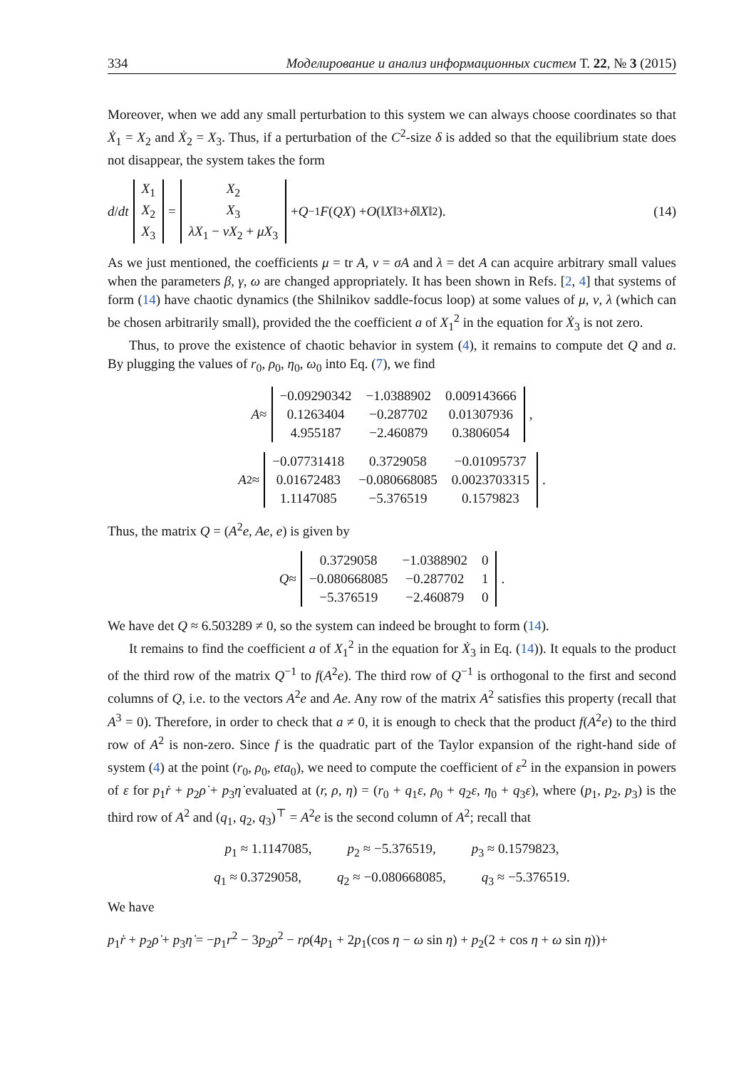334 Моделирование и анализ информационных систем Т. 22, № 3 (2015)
Moreover, when we add any small perturbation to this system we can always choose coordinates so that Ẋ<sub>1</sub> = X<sub>2</sub> and Ẋ<sub>2</sub> = X<sub>3</sub>. Thus, if a perturbation of the C<sup>2</sup>-size δ is added so that the equilibrium state does not disappear, the system takes the form
d / dt
| X<sub>1</sub> |
| X<sub>2</sub> |
| X<sub>3</sub> |
=
| X<sub>2</sub> |
| X<sub>3</sub> |
| λX<sub>1</sub> − νX<sub>2</sub> + μX<sub>3</sub> |
+ Q<sup>−1</sup> F (QX) + O (‖ X ‖<sup>3</sup> + δ ‖ X ‖<sup>2</sup>). (14)
As we just mentioned, the coefficients μ = tr A, ν = σA and λ = det A can acquire arbitrary small values when the parameters β, γ, ω are changed appropriately. It has been shown in Refs. [2, 4] that systems of form (14) have chaotic dynamics (the Shilnikov saddle-focus loop) at some values of μ, ν, λ (which can be chosen arbitrarily small), provided the the coefficient a of X<sub>1</sub><sup>2</sup> in the equation for Ẋ<sub>3</sub> is not zero.
Thus, to prove the existence of chaotic behavior in system (4), it remains to compute det Q and a. By plugging the values of r<sub>0</sub>, ρ<sub>0</sub>, η<sub>0</sub>, ω<sub>0</sub> into Eq. (7), we find
A ≈
| −0.09290342 | −1.0388902 | 0.009143666 |
| 0.1263404 | −0.287702 | 0.01307936 |
| 4.955187 | −2.460879 | 0.3806054 |
,
A<sup>2</sup> ≈
| −0.07731418 | 0.3729058 | −0.01095737 |
| 0.01672483 | −0.080668085 | 0.0023703315 |
| 1.1147085 | −5.376519 | 0.1579823 |
.
Thus, the matrix Q = (A<sup>2</sup>e, Ae, e) is given by
Q ≈
| 0.3729058 | −1.0388902 | 0 |
| −0.080668085 | −0.287702 | 1 |
| −5.376519 | −2.460879 | 0 |
.
We have det Q ≈ 6.503289 ≠ 0, so the system can indeed be brought to form (14).
It remains to find the coefficient a of X<sub>1</sub><sup>2</sup> in the equation for Ẋ<sub>3</sub> in Eq. (14)). It equals to the product of the third row of the matrix Q<sup>−1</sup> to f(A<sup>2</sup>e). The third row of Q<sup>−1</sup> is orthogonal to the first and second columns of Q, i.e. to the vectors A<sup>2</sup>e and Ae. Any row of the matrix A<sup>2</sup> satisfies this property (recall that A<sup>3</sup> = 0). Therefore, in order to check that a ≠ 0, it is enough to check that the product f(A<sup>2</sup>e) to the third row of A<sup>2</sup> is non-zero. Since f is the quadratic part of the Taylor expansion of the right-hand side of system (4) at the point (r<sub>0</sub>, ρ<sub>0</sub>, eta<sub>0</sub>), we need to compute the coefficient of ε<sup>2</sup> in the expansion in powers of ε for p<sub>1</sub>ṙ + p<sub>2</sub>ρ̇ + p<sub>3</sub>η̇ evaluated at (r, ρ, η) = (r<sub>0</sub> + q<sub>1</sub>ε, ρ<sub>0</sub> + q<sub>2</sub>ε, η<sub>0</sub> + q<sub>3</sub>ε), where (p<sub>1</sub>, p<sub>2</sub>, p<sub>3</sub>) is the third row of A<sup>2</sup> and (q<sub>1</sub>, q<sub>2</sub>, q<sub>3</sub>)<sup>⊤</sup> = A<sup>2</sup>e is the second column of A<sup>2</sup>; recall that
p<sub>1</sub> ≈ 1.1147085, p<sub>2</sub> ≈ −5.376519, p<sub>3</sub> ≈ 0.1579823,
q<sub>1</sub> ≈ 0.3729058, q<sub>2</sub> ≈ −0.080668085, q<sub>3</sub> ≈ −5.376519.
We have
p<sub>1</sub>ṙ + p<sub>2</sub>ρ̇ + p<sub>3</sub>η̇ = −p<sub>1</sub>r<sup>2</sup> − 3p<sub>2</sub>ρ<sup>2</sup> − rρ(4p<sub>1</sub> + 2p<sub>1</sub>(cos η − ω sin η) + p<sub>2</sub>(2 + cos η + ω sin η))+